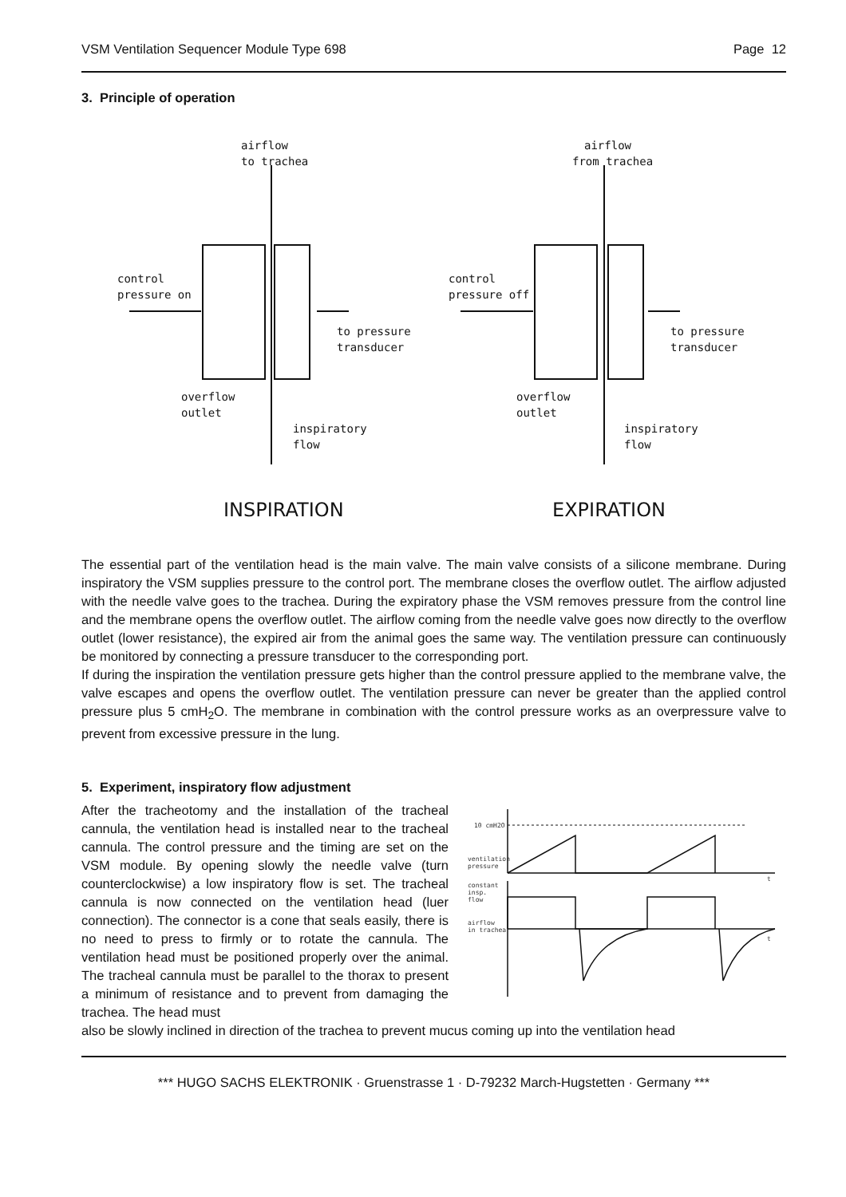VSM Ventilation Sequencer Module Type 698 Page 12
3. Principle of operation
airflow
to trachea
control
pressure on
to pressure
transducer
overflow
outlet
inspiratory
flow
airflow
from trachea
control
pressure off
to pressure
transducer
overflow
outlet
inspiratory
flow
INSPIRATION
EXPIRATION
The essential part of the ventilation head is the main valve. The main valve consists of a silicone membrane. During inspiratory the VSM supplies pressure to the control port. The membrane closes the overflow outlet. The airflow adjusted with the needle valve goes to the trachea. During the expiratory phase the VSM removes pressure from the control line and the membrane opens the overflow outlet. The airflow coming from the needle valve goes now directly to the overflow outlet (lower resistance), the expired air from the animal goes the same way. The ventilation pressure can continuously be monitored by connecting a pressure transducer to the corresponding port.
If during the inspiration the ventilation pressure gets higher than the control pressure applied to the membrane valve, the valve escapes and opens the overflow outlet. The ventilation pressure can never be greater than the applied control pressure plus 5 cmH<sub>2</sub>O. The membrane in combination with the control pressure works as an overpressure valve to prevent from excessive pressure in the lung.
5. Experiment, inspiratory flow adjustment
After the tracheotomy and the installation of the tracheal cannula, the ventilation head is installed near to the tracheal cannula. The control pressure and the timing are set on the VSM module. By opening slowly the needle valve (turn counterclockwise) a low inspiratory flow is set. The tracheal cannula is now connected on the ventilation head (luer connection). The connector is a cone that seals easily, there is no need to press to firmly or to rotate the cannula. The ventilation head must be positioned properly over the animal. The tracheal cannula must be parallel to the thorax to present a minimum of resistance and to prevent from damaging the trachea. The head must
10 cmH2O
ventilation
pressure
constant
insp.
flow
airflow
in trachea
t
t
also be slowly inclined in direction of the trachea to prevent mucus coming up into the ventilation head
*** HUGO SACHS ELEKTRONIK · Gruenstrasse 1 · D-79232 March-Hugstetten · Germany ***